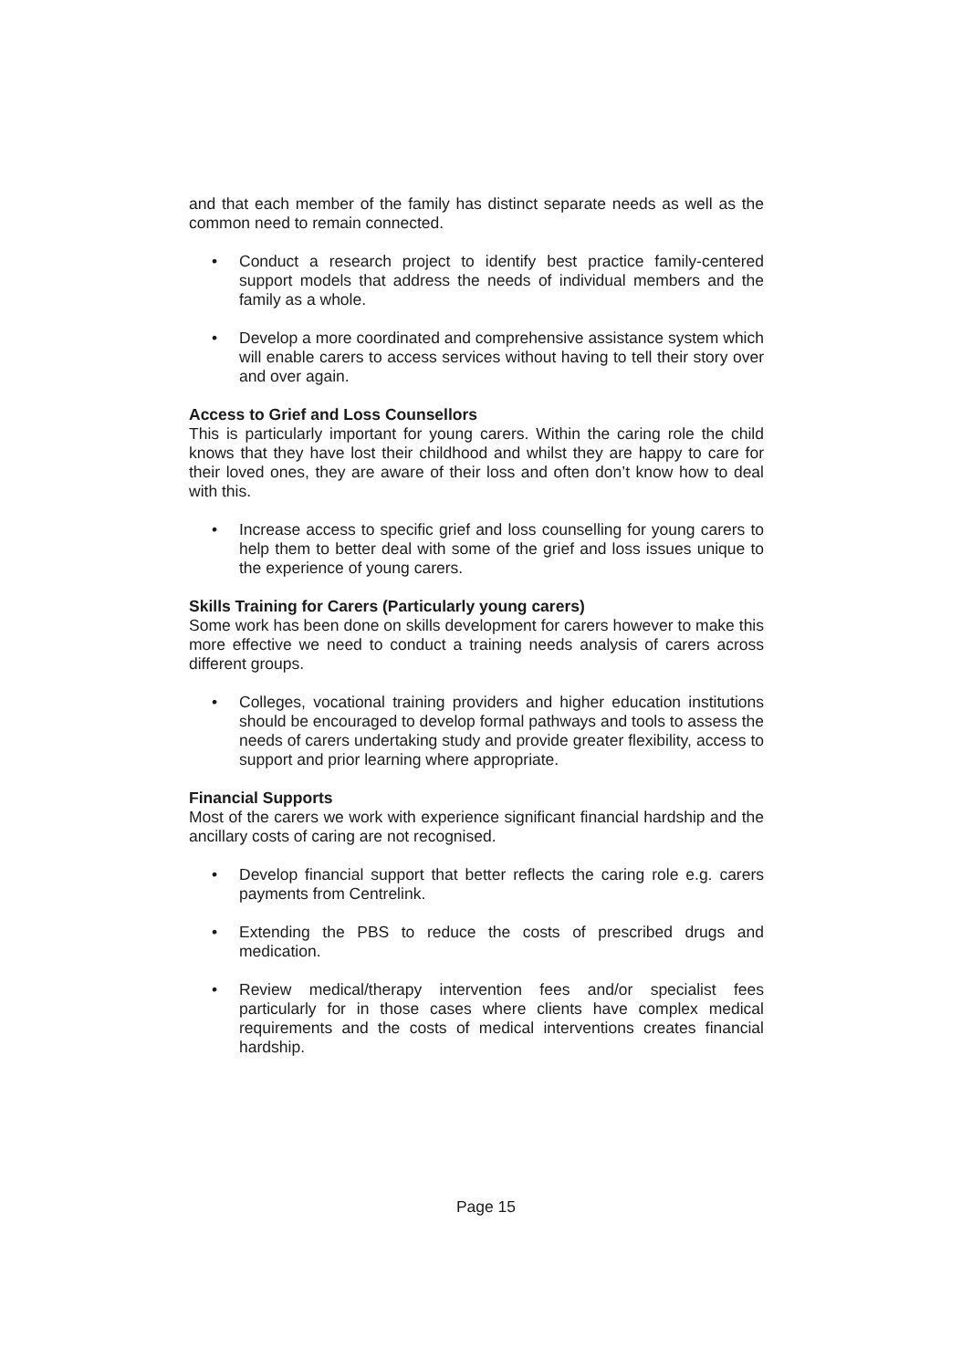and that each member of the family has distinct separate needs as well as the common need to remain connected.
• Conduct a research project to identify best practice family-centered support models that address the needs of individual members and the family as a whole.
• Develop a more coordinated and comprehensive assistance system which will enable carers to access services without having to tell their story over and over again.
Access to Grief and Loss Counsellors
This is particularly important for young carers. Within the caring role the child knows that they have lost their childhood and whilst they are happy to care for their loved ones, they are aware of their loss and often don’t know how to deal with this.
• Increase access to specific grief and loss counselling for young carers to help them to better deal with some of the grief and loss issues unique to the experience of young carers.
Skills Training for Carers (Particularly young carers)
Some work has been done on skills development for carers however to make this more effective we need to conduct a training needs analysis of carers across different groups.
• Colleges, vocational training providers and higher education institutions should be encouraged to develop formal pathways and tools to assess the needs of carers undertaking study and provide greater flexibility, access to support and prior learning where appropriate.
Financial Supports
Most of the carers we work with experience significant financial hardship and the ancillary costs of caring are not recognised.
• Develop financial support that better reflects the caring role e.g. carers payments from Centrelink.
• Extending the PBS to reduce the costs of prescribed drugs and medication.
• Review medical/therapy intervention fees and/or specialist fees particularly for in those cases where clients have complex medical requirements and the costs of medical interventions creates financial hardship.
Page 15